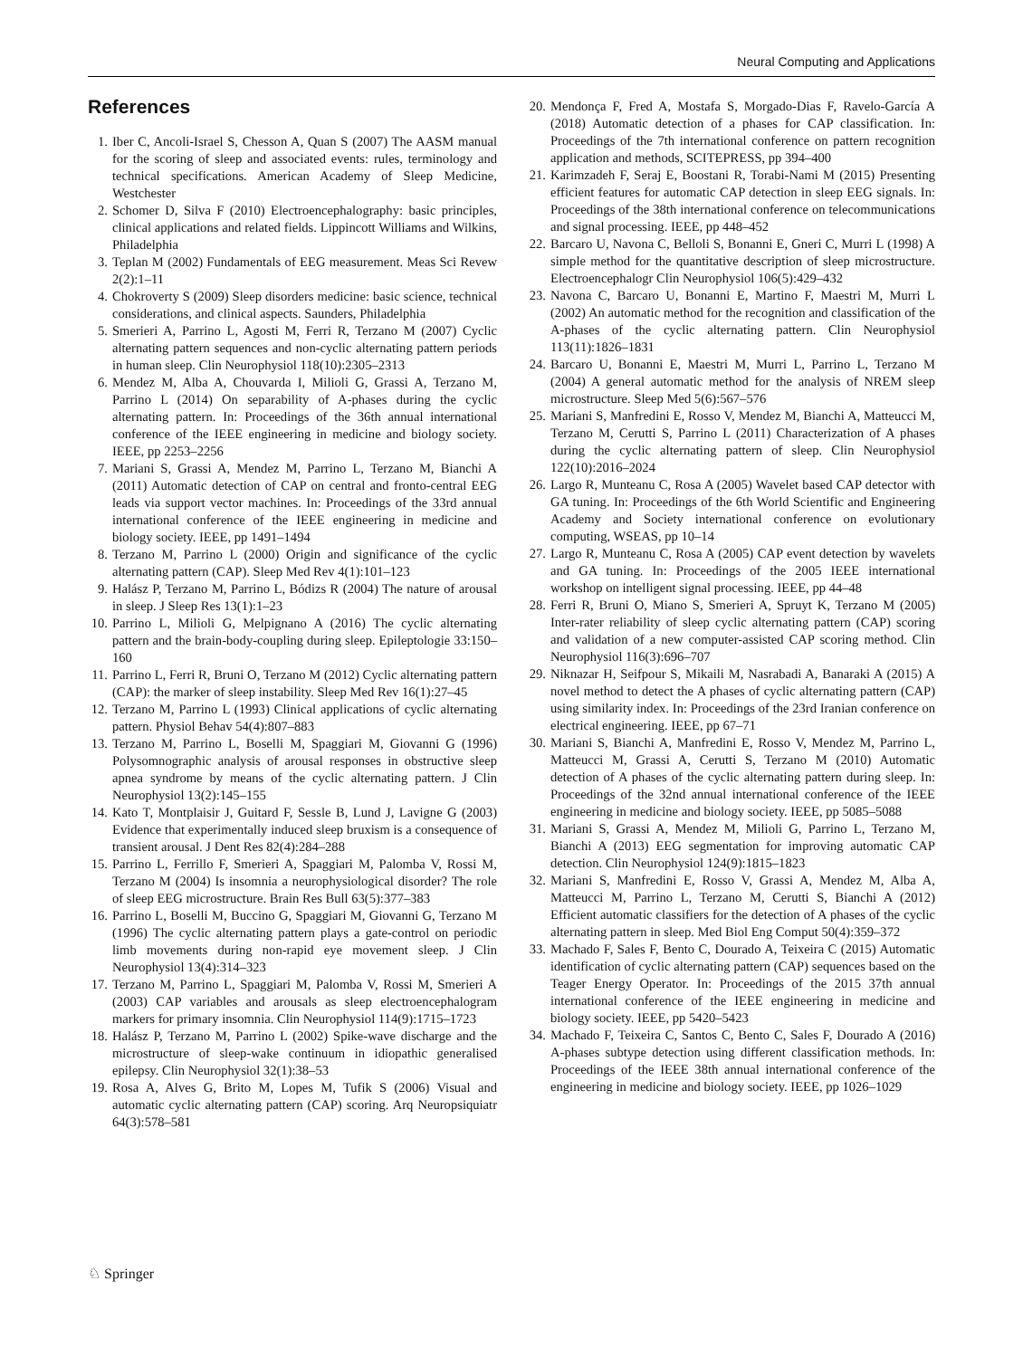Neural Computing and Applications
References
1. Iber C, Ancoli-Israel S, Chesson A, Quan S (2007) The AASM manual for the scoring of sleep and associated events: rules, terminology and technical specifications. American Academy of Sleep Medicine, Westchester
2. Schomer D, Silva F (2010) Electroencephalography: basic principles, clinical applications and related fields. Lippincott Williams and Wilkins, Philadelphia
3. Teplan M (2002) Fundamentals of EEG measurement. Meas Sci Revew 2(2):1–11
4. Chokroverty S (2009) Sleep disorders medicine: basic science, technical considerations, and clinical aspects. Saunders, Philadelphia
5. Smerieri A, Parrino L, Agosti M, Ferri R, Terzano M (2007) Cyclic alternating pattern sequences and non-cyclic alternating pattern periods in human sleep. Clin Neurophysiol 118(10):2305–2313
6. Mendez M, Alba A, Chouvarda I, Milioli G, Grassi A, Terzano M, Parrino L (2014) On separability of A-phases during the cyclic alternating pattern. In: Proceedings of the 36th annual international conference of the IEEE engineering in medicine and biology society. IEEE, pp 2253–2256
7. Mariani S, Grassi A, Mendez M, Parrino L, Terzano M, Bianchi A (2011) Automatic detection of CAP on central and fronto-central EEG leads via support vector machines. In: Proceedings of the 33rd annual international conference of the IEEE engineering in medicine and biology society. IEEE, pp 1491–1494
8. Terzano M, Parrino L (2000) Origin and significance of the cyclic alternating pattern (CAP). Sleep Med Rev 4(1):101–123
9. Halász P, Terzano M, Parrino L, Bódizs R (2004) The nature of arousal in sleep. J Sleep Res 13(1):1–23
10. Parrino L, Milioli G, Melpignano A (2016) The cyclic alternating pattern and the brain-body-coupling during sleep. Epileptologie 33:150–160
11. Parrino L, Ferri R, Bruni O, Terzano M (2012) Cyclic alternating pattern (CAP): the marker of sleep instability. Sleep Med Rev 16(1):27–45
12. Terzano M, Parrino L (1993) Clinical applications of cyclic alternating pattern. Physiol Behav 54(4):807–883
13. Terzano M, Parrino L, Boselli M, Spaggiari M, Giovanni G (1996) Polysomnographic analysis of arousal responses in obstructive sleep apnea syndrome by means of the cyclic alternating pattern. J Clin Neurophysiol 13(2):145–155
14. Kato T, Montplaisir J, Guitard F, Sessle B, Lund J, Lavigne G (2003) Evidence that experimentally induced sleep bruxism is a consequence of transient arousal. J Dent Res 82(4):284–288
15. Parrino L, Ferrillo F, Smerieri A, Spaggiari M, Palomba V, Rossi M, Terzano M (2004) Is insomnia a neurophysiological disorder? The role of sleep EEG microstructure. Brain Res Bull 63(5):377–383
16. Parrino L, Boselli M, Buccino G, Spaggiari M, Giovanni G, Terzano M (1996) The cyclic alternating pattern plays a gate-control on periodic limb movements during non-rapid eye movement sleep. J Clin Neurophysiol 13(4):314–323
17. Terzano M, Parrino L, Spaggiari M, Palomba V, Rossi M, Smerieri A (2003) CAP variables and arousals as sleep electroencephalogram markers for primary insomnia. Clin Neurophysiol 114(9):1715–1723
18. Halász P, Terzano M, Parrino L (2002) Spike-wave discharge and the microstructure of sleep-wake continuum in idiopathic generalised epilepsy. Clin Neurophysiol 32(1):38–53
19. Rosa A, Alves G, Brito M, Lopes M, Tufik S (2006) Visual and automatic cyclic alternating pattern (CAP) scoring. Arq Neuropsiquiatr 64(3):578–581
20. Mendonça F, Fred A, Mostafa S, Morgado-Dias F, Ravelo-García A (2018) Automatic detection of a phases for CAP classification. In: Proceedings of the 7th international conference on pattern recognition application and methods, SCITEPRESS, pp 394–400
21. Karimzadeh F, Seraj E, Boostani R, Torabi-Nami M (2015) Presenting efficient features for automatic CAP detection in sleep EEG signals. In: Proceedings of the 38th international conference on telecommunications and signal processing. IEEE, pp 448–452
22. Barcaro U, Navona C, Belloli S, Bonanni E, Gneri C, Murri L (1998) A simple method for the quantitative description of sleep microstructure. Electroencephalogr Clin Neurophysiol 106(5):429–432
23. Navona C, Barcaro U, Bonanni E, Martino F, Maestri M, Murri L (2002) An automatic method for the recognition and classification of the A-phases of the cyclic alternating pattern. Clin Neurophysiol 113(11):1826–1831
24. Barcaro U, Bonanni E, Maestri M, Murri L, Parrino L, Terzano M (2004) A general automatic method for the analysis of NREM sleep microstructure. Sleep Med 5(6):567–576
25. Mariani S, Manfredini E, Rosso V, Mendez M, Bianchi A, Matteucci M, Terzano M, Cerutti S, Parrino L (2011) Characterization of A phases during the cyclic alternating pattern of sleep. Clin Neurophysiol 122(10):2016–2024
26. Largo R, Munteanu C, Rosa A (2005) Wavelet based CAP detector with GA tuning. In: Proceedings of the 6th World Scientific and Engineering Academy and Society international conference on evolutionary computing, WSEAS, pp 10–14
27. Largo R, Munteanu C, Rosa A (2005) CAP event detection by wavelets and GA tuning. In: Proceedings of the 2005 IEEE international workshop on intelligent signal processing. IEEE, pp 44–48
28. Ferri R, Bruni O, Miano S, Smerieri A, Spruyt K, Terzano M (2005) Inter-rater reliability of sleep cyclic alternating pattern (CAP) scoring and validation of a new computer-assisted CAP scoring method. Clin Neurophysiol 116(3):696–707
29. Niknazar H, Seifpour S, Mikaili M, Nasrabadi A, Banaraki A (2015) A novel method to detect the A phases of cyclic alternating pattern (CAP) using similarity index. In: Proceedings of the 23rd Iranian conference on electrical engineering. IEEE, pp 67–71
30. Mariani S, Bianchi A, Manfredini E, Rosso V, Mendez M, Parrino L, Matteucci M, Grassi A, Cerutti S, Terzano M (2010) Automatic detection of A phases of the cyclic alternating pattern during sleep. In: Proceedings of the 32nd annual international conference of the IEEE engineering in medicine and biology society. IEEE, pp 5085–5088
31. Mariani S, Grassi A, Mendez M, Milioli G, Parrino L, Terzano M, Bianchi A (2013) EEG segmentation for improving automatic CAP detection. Clin Neurophysiol 124(9):1815–1823
32. Mariani S, Manfredini E, Rosso V, Grassi A, Mendez M, Alba A, Matteucci M, Parrino L, Terzano M, Cerutti S, Bianchi A (2012) Efficient automatic classifiers for the detection of A phases of the cyclic alternating pattern in sleep. Med Biol Eng Comput 50(4):359–372
33. Machado F, Sales F, Bento C, Dourado A, Teixeira C (2015) Automatic identification of cyclic alternating pattern (CAP) sequences based on the Teager Energy Operator. In: Proceedings of the 2015 37th annual international conference of the IEEE engineering in medicine and biology society. IEEE, pp 5420–5423
34. Machado F, Teixeira C, Santos C, Bento C, Sales F, Dourado A (2016) A-phases subtype detection using different classification methods. In: Proceedings of the IEEE 38th annual international conference of the engineering in medicine and biology society. IEEE, pp 1026–1029
♘ Springer